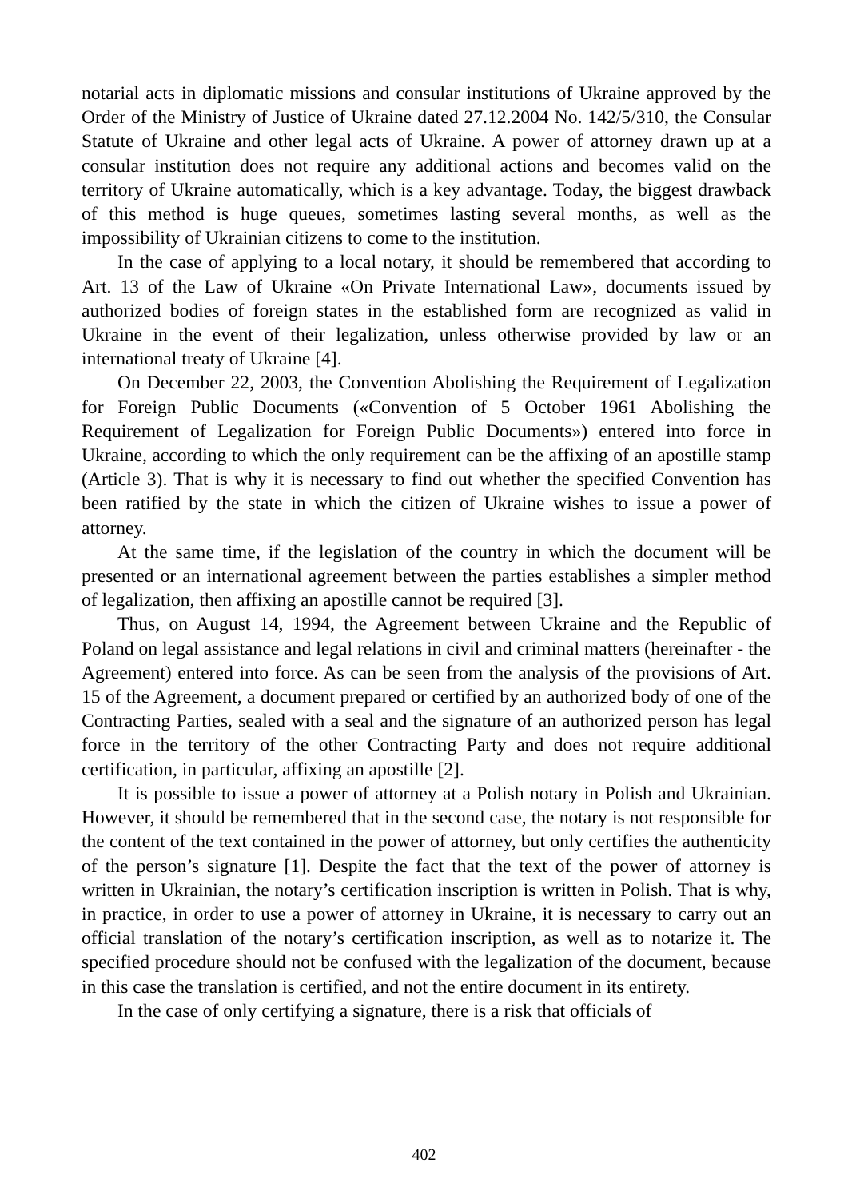notarial acts in diplomatic missions and consular institutions of Ukraine approved by the Order of the Ministry of Justice of Ukraine dated 27.12.2004 No. 142/5/310, the Consular Statute of Ukraine and other legal acts of Ukraine. A power of attorney drawn up at a consular institution does not require any additional actions and becomes valid on the territory of Ukraine automatically, which is a key advantage. Today, the biggest drawback of this method is huge queues, sometimes lasting several months, as well as the impossibility of Ukrainian citizens to come to the institution.
In the case of applying to a local notary, it should be remembered that according to Art. 13 of the Law of Ukraine «On Private International Law», documents issued by authorized bodies of foreign states in the established form are recognized as valid in Ukraine in the event of their legalization, unless otherwise provided by law or an international treaty of Ukraine [4].
On December 22, 2003, the Convention Abolishing the Requirement of Legalization for Foreign Public Documents («Convention of 5 October 1961 Abolishing the Requirement of Legalization for Foreign Public Documents») entered into force in Ukraine, according to which the only requirement can be the affixing of an apostille stamp (Article 3). That is why it is necessary to find out whether the specified Convention has been ratified by the state in which the citizen of Ukraine wishes to issue a power of attorney.
At the same time, if the legislation of the country in which the document will be presented or an international agreement between the parties establishes a simpler method of legalization, then affixing an apostille cannot be required [3].
Thus, on August 14, 1994, the Agreement between Ukraine and the Republic of Poland on legal assistance and legal relations in civil and criminal matters (hereinafter - the Agreement) entered into force. As can be seen from the analysis of the provisions of Art. 15 of the Agreement, a document prepared or certified by an authorized body of one of the Contracting Parties, sealed with a seal and the signature of an authorized person has legal force in the territory of the other Contracting Party and does not require additional certification, in particular, affixing an apostille [2].
It is possible to issue a power of attorney at a Polish notary in Polish and Ukrainian. However, it should be remembered that in the second case, the notary is not responsible for the content of the text contained in the power of attorney, but only certifies the authenticity of the person’s signature [1]. Despite the fact that the text of the power of attorney is written in Ukrainian, the notary’s certification inscription is written in Polish. That is why, in practice, in order to use a power of attorney in Ukraine, it is necessary to carry out an official translation of the notary’s certification inscription, as well as to notarize it. The specified procedure should not be confused with the legalization of the document, because in this case the translation is certified, and not the entire document in its entirety.
In the case of only certifying a signature, there is a risk that officials of
402